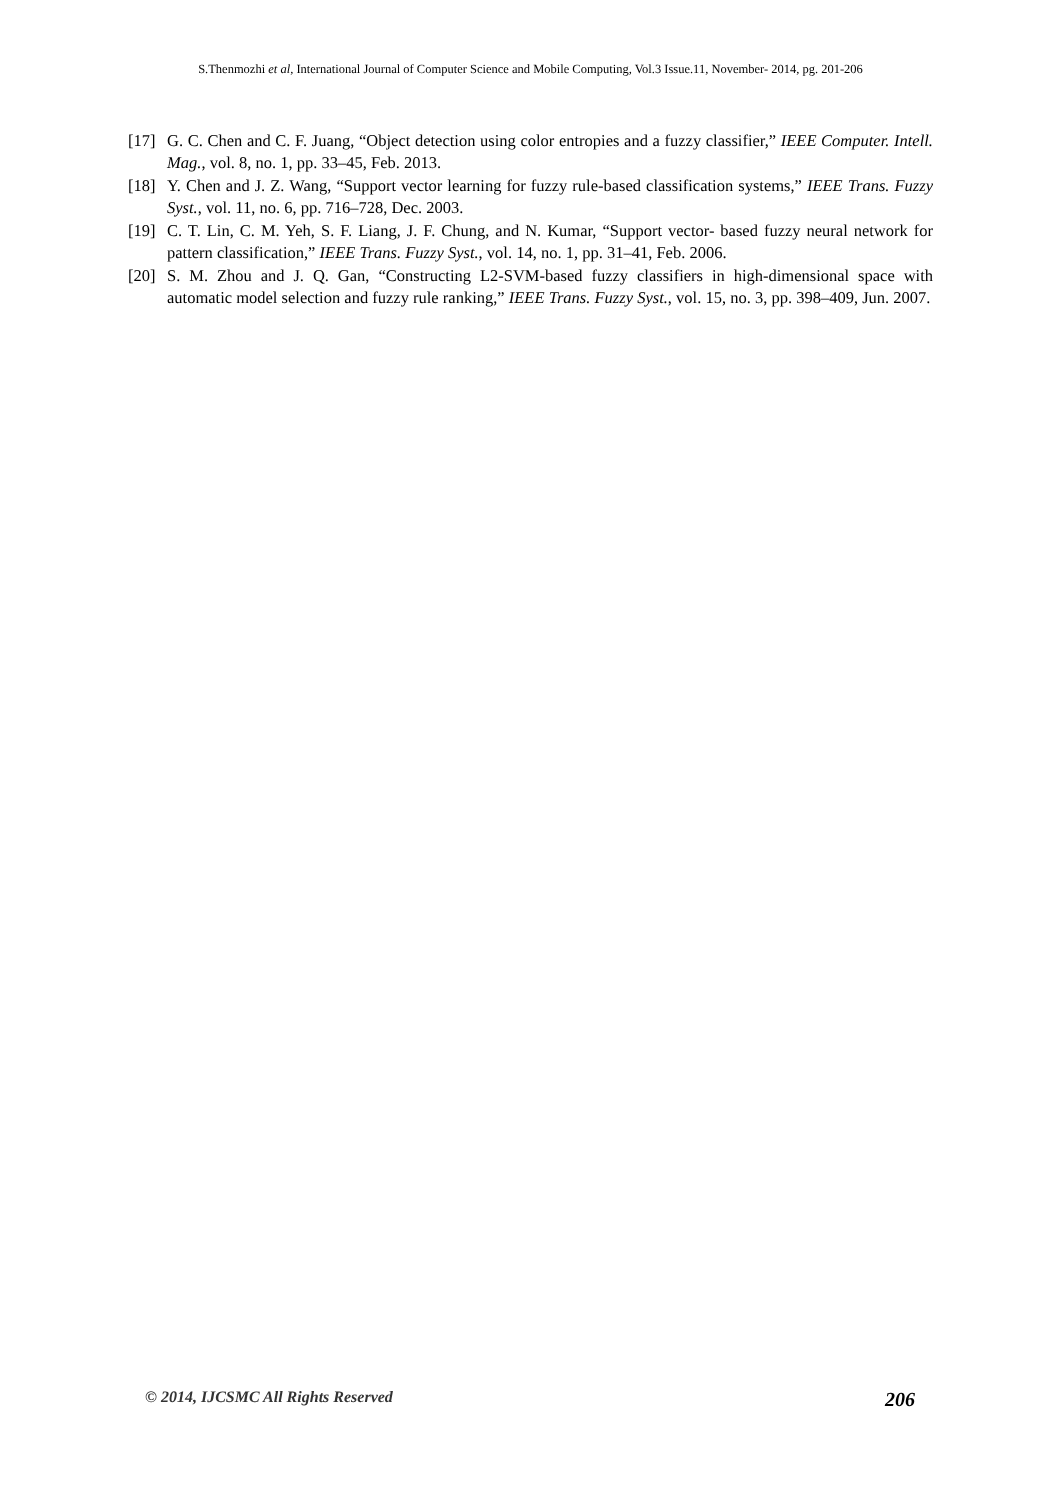S.Thenmozhi et al, International Journal of Computer Science and Mobile Computing, Vol.3 Issue.11, November- 2014, pg. 201-206
[17] G. C. Chen and C. F. Juang, “Object detection using color entropies and a fuzzy classifier,” IEEE Computer. Intell. Mag., vol. 8, no. 1, pp. 33–45, Feb. 2013.
[18] Y. Chen and J. Z. Wang, “Support vector learning for fuzzy rule-based classification systems,” IEEE Trans. Fuzzy Syst., vol. 11, no. 6, pp. 716–728, Dec. 2003.
[19] C. T. Lin, C. M. Yeh, S. F. Liang, J. F. Chung, and N. Kumar, “Support vector- based fuzzy neural network for pattern classification,” IEEE Trans. Fuzzy Syst., vol. 14, no. 1, pp. 31–41, Feb. 2006.
[20] S. M. Zhou and J. Q. Gan, “Constructing L2-SVM-based fuzzy classifiers in high-dimensional space with automatic model selection and fuzzy rule ranking,” IEEE Trans. Fuzzy Syst., vol. 15, no. 3, pp. 398–409, Jun. 2007.
© 2014, IJCSMC All Rights Reserved 206